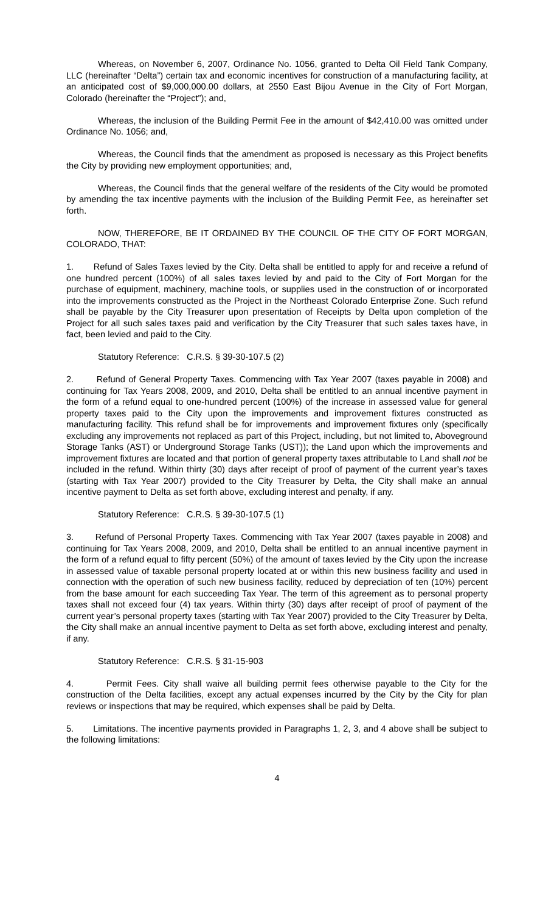Whereas, on November 6, 2007, Ordinance No. 1056, granted to Delta Oil Field Tank Company, LLC (hereinafter “Delta”) certain tax and economic incentives for construction of a manufacturing facility, at an anticipated cost of $9,000,000.00 dollars, at 2550 East Bijou Avenue in the City of Fort Morgan, Colorado (hereinafter the “Project”); and,
Whereas, the inclusion of the Building Permit Fee in the amount of $42,410.00 was omitted under Ordinance No. 1056; and,
Whereas, the Council finds that the amendment as proposed is necessary as this Project benefits the City by providing new employment opportunities; and,
Whereas, the Council finds that the general welfare of the residents of the City would be promoted by amending the tax incentive payments with the inclusion of the Building Permit Fee, as hereinafter set forth.
NOW, THEREFORE, BE IT ORDAINED BY THE COUNCIL OF THE CITY OF FORT MORGAN, COLORADO, THAT:
1. Refund of Sales Taxes levied by the City. Delta shall be entitled to apply for and receive a refund of one hundred percent (100%) of all sales taxes levied by and paid to the City of Fort Morgan for the purchase of equipment, machinery, machine tools, or supplies used in the construction of or incorporated into the improvements constructed as the Project in the Northeast Colorado Enterprise Zone. Such refund shall be payable by the City Treasurer upon presentation of Receipts by Delta upon completion of the Project for all such sales taxes paid and verification by the City Treasurer that such sales taxes have, in fact, been levied and paid to the City.
Statutory Reference: C.R.S. § 39-30-107.5 (2)
2. Refund of General Property Taxes. Commencing with Tax Year 2007 (taxes payable in 2008) and continuing for Tax Years 2008, 2009, and 2010, Delta shall be entitled to an annual incentive payment in the form of a refund equal to one-hundred percent (100%) of the increase in assessed value for general property taxes paid to the City upon the improvements and improvement fixtures constructed as manufacturing facility. This refund shall be for improvements and improvement fixtures only (specifically excluding any improvements not replaced as part of this Project, including, but not limited to, Aboveground Storage Tanks (AST) or Underground Storage Tanks (UST)); the Land upon which the improvements and improvement fixtures are located and that portion of general property taxes attributable to Land shall not be included in the refund. Within thirty (30) days after receipt of proof of payment of the current year’s taxes (starting with Tax Year 2007) provided to the City Treasurer by Delta, the City shall make an annual incentive payment to Delta as set forth above, excluding interest and penalty, if any.
Statutory Reference: C.R.S. § 39-30-107.5 (1)
3. Refund of Personal Property Taxes. Commencing with Tax Year 2007 (taxes payable in 2008) and continuing for Tax Years 2008, 2009, and 2010, Delta shall be entitled to an annual incentive payment in the form of a refund equal to fifty percent (50%) of the amount of taxes levied by the City upon the increase in assessed value of taxable personal property located at or within this new business facility and used in connection with the operation of such new business facility, reduced by depreciation of ten (10%) percent from the base amount for each succeeding Tax Year. The term of this agreement as to personal property taxes shall not exceed four (4) tax years. Within thirty (30) days after receipt of proof of payment of the current year’s personal property taxes (starting with Tax Year 2007) provided to the City Treasurer by Delta, the City shall make an annual incentive payment to Delta as set forth above, excluding interest and penalty, if any.
Statutory Reference: C.R.S. § 31-15-903
4. Permit Fees. City shall waive all building permit fees otherwise payable to the City for the construction of the Delta facilities, except any actual expenses incurred by the City by the City for plan reviews or inspections that may be required, which expenses shall be paid by Delta.
5. Limitations. The incentive payments provided in Paragraphs 1, 2, 3, and 4 above shall be subject to the following limitations:
4